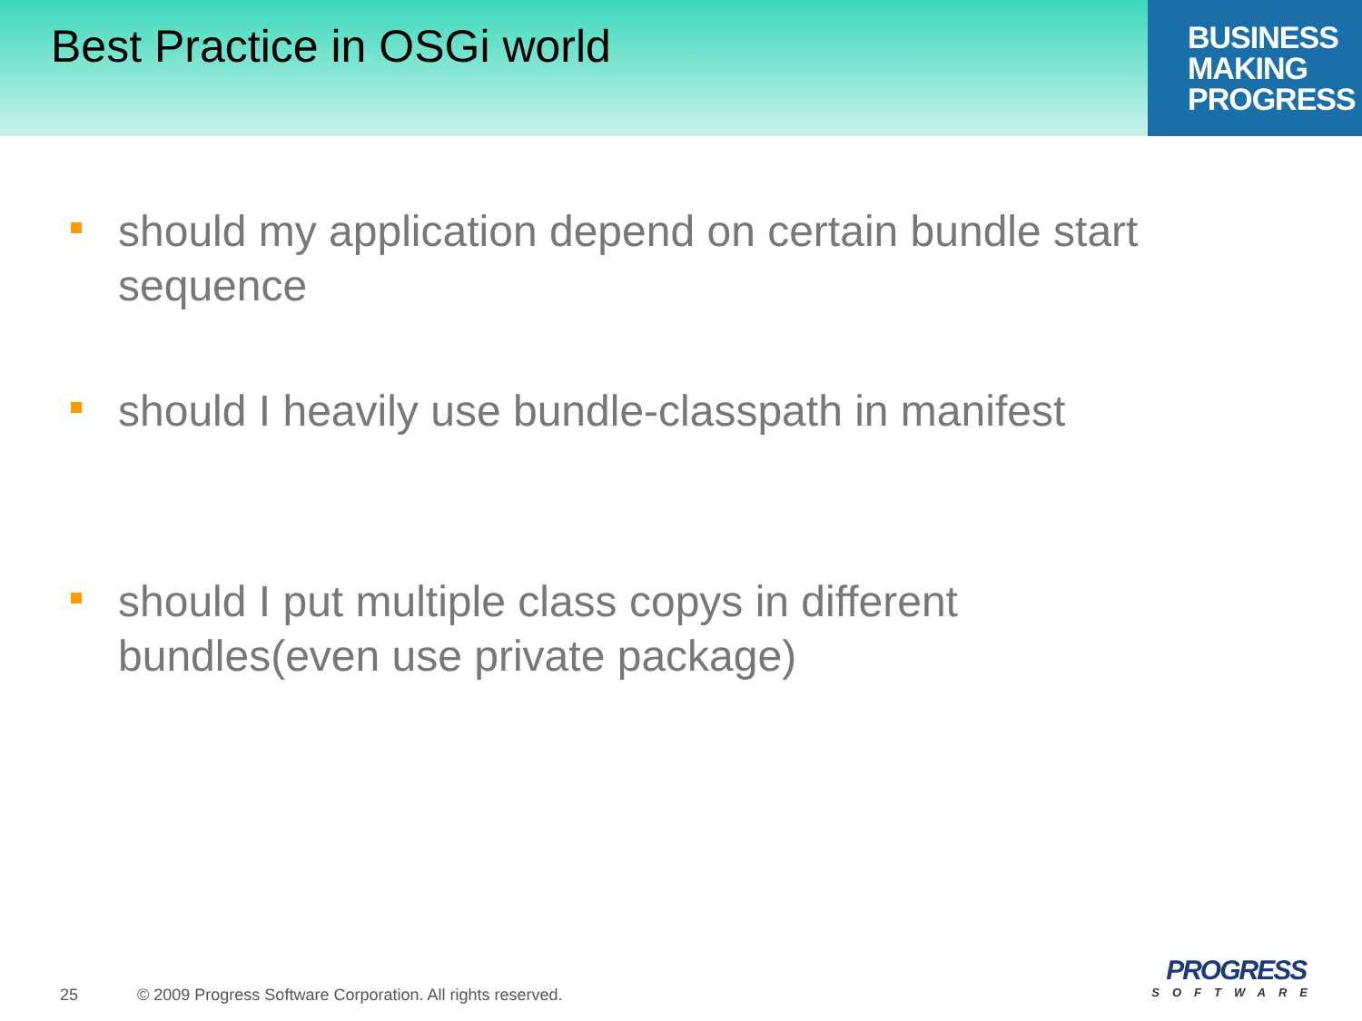Best Practice in OSGi world
BUSINESS
MAKING
PROGRESS
should my application depend on certain bundle start sequence
should I heavily use bundle-classpath in manifest
should I put multiple class copys in different bundles(even use private package)
25 © 2009 Progress Software Corporation. All rights reserved.
PROGRESS
SOFTWARE